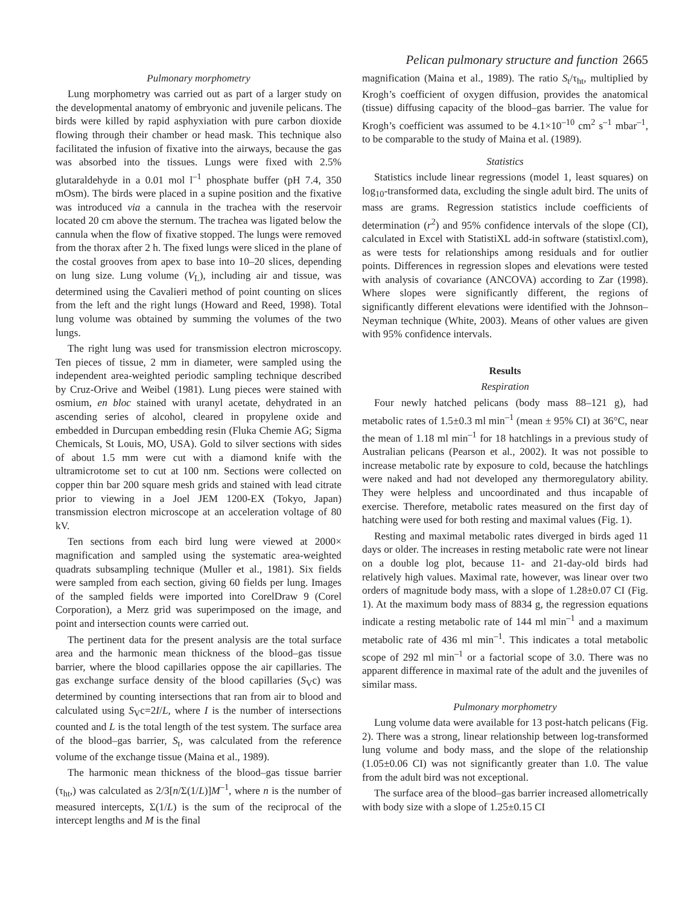Pelican pulmonary structure and function 2665
Pulmonary morphometry
Lung morphometry was carried out as part of a larger study on the developmental anatomy of embryonic and juvenile pelicans. The birds were killed by rapid asphyxiation with pure carbon dioxide flowing through their chamber or head mask. This technique also facilitated the infusion of fixative into the airways, because the gas was absorbed into the tissues. Lungs were fixed with 2.5% glutaraldehyde in a 0.01 mol l<sup>–1</sup> phosphate buffer (pH 7.4, 350 mOsm). The birds were placed in a supine position and the fixative was introduced via a cannula in the trachea with the reservoir located 20 cm above the sternum. The trachea was ligated below the cannula when the flow of fixative stopped. The lungs were removed from the thorax after 2 h. The fixed lungs were sliced in the plane of the costal grooves from apex to base into 10–20 slices, depending on lung size. Lung volume (V<sub>L</sub>), including air and tissue, was determined using the Cavalieri method of point counting on slices from the left and the right lungs (Howard and Reed, 1998). Total lung volume was obtained by summing the volumes of the two lungs.
The right lung was used for transmission electron microscopy. Ten pieces of tissue, 2 mm in diameter, were sampled using the independent area-weighted periodic sampling technique described by Cruz-Orive and Weibel (1981). Lung pieces were stained with osmium, en bloc stained with uranyl acetate, dehydrated in an ascending series of alcohol, cleared in propylene oxide and embedded in Durcupan embedding resin (Fluka Chemie AG; Sigma Chemicals, St Louis, MO, USA). Gold to silver sections with sides of about 1.5 mm were cut with a diamond knife with the ultramicrotome set to cut at 100 nm. Sections were collected on copper thin bar 200 square mesh grids and stained with lead citrate prior to viewing in a Joel JEM 1200-EX (Tokyo, Japan) transmission electron microscope at an acceleration voltage of 80 kV.
Ten sections from each bird lung were viewed at 2000× magnification and sampled using the systematic area-weighted quadrats subsampling technique (Muller et al., 1981). Six fields were sampled from each section, giving 60 fields per lung. Images of the sampled fields were imported into CorelDraw 9 (Corel Corporation), a Merz grid was superimposed on the image, and point and intersection counts were carried out.
The pertinent data for the present analysis are the total surface area and the harmonic mean thickness of the blood–gas tissue barrier, where the blood capillaries oppose the air capillaries. The gas exchange surface density of the blood capillaries (S<sub>V</sub>c) was determined by counting intersections that ran from air to blood and calculated using S<sub>V</sub>c=2I/L, where I is the number of intersections counted and L is the total length of the test system. The surface area of the blood–gas barrier, S<sub>t</sub>, was calculated from the reference volume of the exchange tissue (Maina et al., 1989).
The harmonic mean thickness of the blood–gas tissue barrier (τ<sub>ht</sub>,) was calculated as 2/3[n/Σ(1/L)]M<sup>–1</sup>, where n is the number of measured intercepts, Σ(1/L) is the sum of the reciprocal of the intercept lengths and M is the final
magnification (Maina et al., 1989). The ratio S<sub>t</sub>/τ<sub>ht</sub>, multiplied by Krogh’s coefficient of oxygen diffusion, provides the anatomical (tissue) diffusing capacity of the blood–gas barrier. The value for Krogh’s coefficient was assumed to be 4.1×10<sup>–10</sup> cm<sup>2</sup> s<sup>–1</sup> mbar<sup>–1</sup>, to be comparable to the study of Maina et al. (1989).
Statistics
Statistics include linear regressions (model 1, least squares) on log<sub>10</sub>-transformed data, excluding the single adult bird. The units of mass are grams. Regression statistics include coefficients of determination (r<sup>2</sup>) and 95% confidence intervals of the slope (CI), calculated in Excel with StatistiXL add-in software (statistixl.com), as were tests for relationships among residuals and for outlier points. Differences in regression slopes and elevations were tested with analysis of covariance (ANCOVA) according to Zar (1998). Where slopes were significantly different, the regions of significantly different elevations were identified with the Johnson–Neyman technique (White, 2003). Means of other values are given with 95% confidence intervals.
Results
Respiration
Four newly hatched pelicans (body mass 88–121 g), had metabolic rates of 1.5±0.3 ml min<sup>–1</sup> (mean ± 95% CI) at 36°C, near the mean of 1.18 ml min<sup>–1</sup> for 18 hatchlings in a previous study of Australian pelicans (Pearson et al., 2002). It was not possible to increase metabolic rate by exposure to cold, because the hatchlings were naked and had not developed any thermoregulatory ability. They were helpless and uncoordinated and thus incapable of exercise. Therefore, metabolic rates measured on the first day of hatching were used for both resting and maximal values (Fig. 1).
Resting and maximal metabolic rates diverged in birds aged 11 days or older. The increases in resting metabolic rate were not linear on a double log plot, because 11- and 21-day-old birds had relatively high values. Maximal rate, however, was linear over two orders of magnitude body mass, with a slope of 1.28±0.07 CI (Fig. 1). At the maximum body mass of 8834 g, the regression equations indicate a resting metabolic rate of 144 ml min<sup>–1</sup> and a maximum metabolic rate of 436 ml min<sup>–1</sup>. This indicates a total metabolic scope of 292 ml min<sup>–1</sup> or a factorial scope of 3.0. There was no apparent difference in maximal rate of the adult and the juveniles of similar mass.
Pulmonary morphometry
Lung volume data were available for 13 post-hatch pelicans (Fig. 2). There was a strong, linear relationship between log-transformed lung volume and body mass, and the slope of the relationship (1.05±0.06 CI) was not significantly greater than 1.0. The value from the adult bird was not exceptional.
The surface area of the blood–gas barrier increased allometrically with body size with a slope of 1.25±0.15 CI